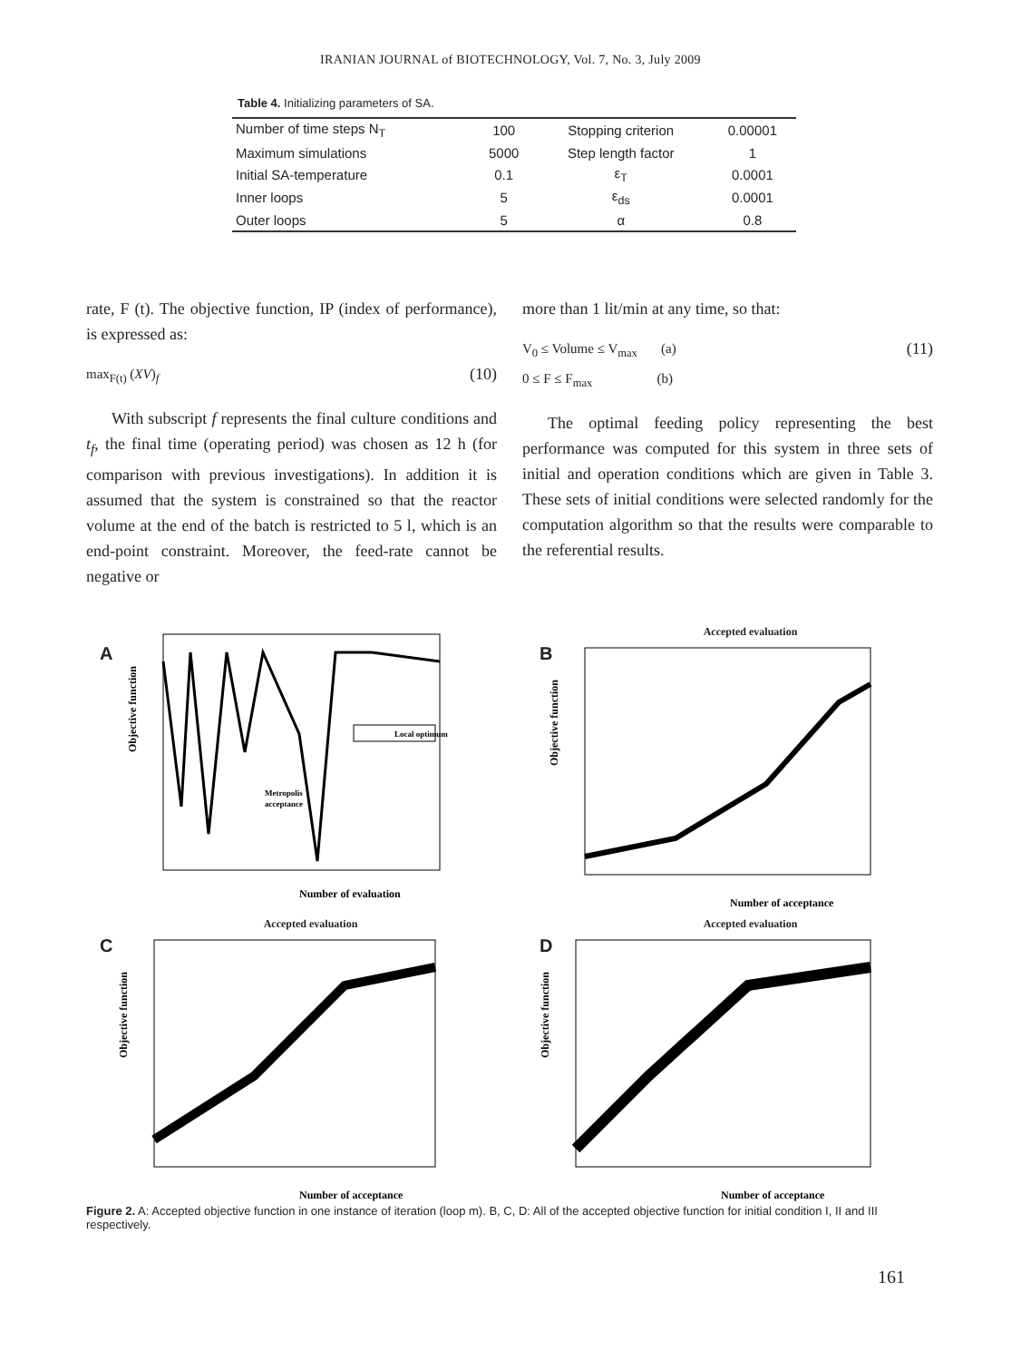IRANIAN JOURNAL of BIOTECHNOLOGY, Vol. 7, No. 3, July 2009
Table 4. Initializing parameters of SA.
| Number of time steps N<sub>T</sub> | 100 | Stopping criterion | 0.00001 |
| Maximum simulations | 5000 | Step length factor | 1 |
| Initial SA-temperature | 0.1 | ε<sub>T</sub> | 0.0001 |
| Inner loops | 5 | ε<sub>ds</sub> | 0.0001 |
| Outer loops | 5 | α | 0.8 |
rate, F (t). The objective function, IP (index of performance), is expressed as:
max<sub>F(t)</sub> (XV)<sub>f</sub> (10)
With subscript f represents the final culture conditions and t<sub>f</sub>, the final time (operating period) was chosen as 12 h (for comparison with previous investigations). In addition it is assumed that the system is constrained so that the reactor volume at the end of the batch is restricted to 5 l, which is an end-point constraint. Moreover, the feed-rate cannot be negative or
more than 1 lit/min at any time, so that:
V<sub>0</sub> ≤ Volume ≤ V<sub>max</sub> (a)
0 ≤ F ≤ F<sub>max</sub> (b) (11)
The optimal feeding policy representing the best performance was computed for this system in three sets of initial and operation conditions which are given in Table 3. These sets of initial conditions were selected randomly for the computation algorithm so that the results were comparable to the referential results.
A
Local optimum
Metropolis
acceptance
Number of evaluation
Objective function
B
Accepted evaluation
Number of acceptance
Objective function
C
Accepted evaluation
Number of acceptance
Objective function
D
Accepted evaluation
Number of acceptance
Objective function
Figure 2. A: Accepted objective function in one instance of iteration (loop m). B, C, D: All of the accepted objective function for initial condition I, II and III respectively.
161